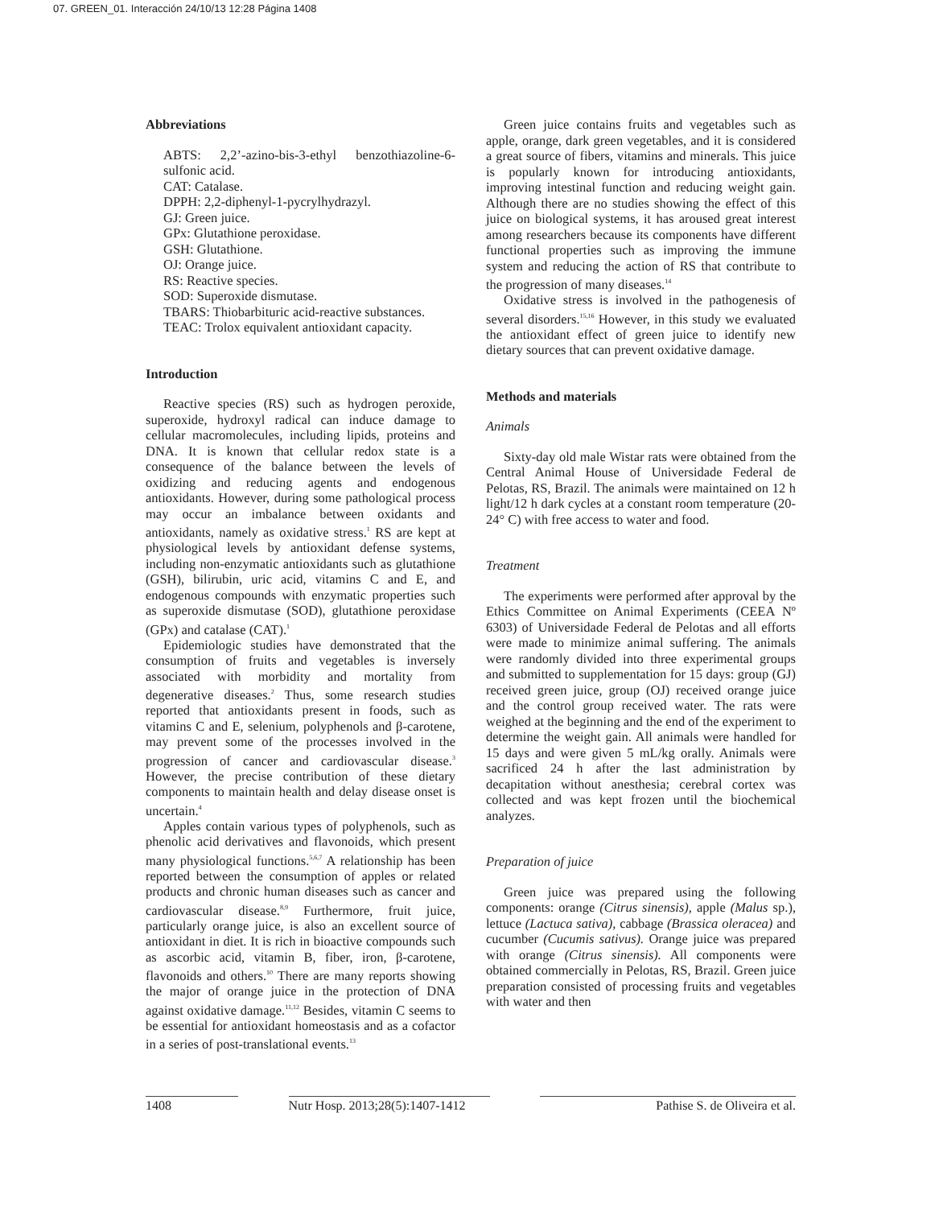07. GREEN_01. Interacción 24/10/13 12:28 Página 1408
Abbreviations
ABTS: 2,2’-azino-bis-3-ethyl benzothiazoline-6-sulfonic acid.
CAT: Catalase.
DPPH: 2,2-diphenyl-1-pycrylhydrazyl.
GJ: Green juice.
GPx: Glutathione peroxidase.
GSH: Glutathione.
OJ: Orange juice.
RS: Reactive species.
SOD: Superoxide dismutase.
TBARS: Thiobarbituric acid-reactive substances.
TEAC: Trolox equivalent antioxidant capacity.
Introduction
Reactive species (RS) such as hydrogen peroxide, superoxide, hydroxyl radical can induce damage to cellular macromolecules, including lipids, proteins and DNA. It is known that cellular redox state is a consequence of the balance between the levels of oxidizing and reducing agents and endogenous antioxidants. However, during some pathological process may occur an imbalance between oxidants and antioxidants, namely as oxidative stress.<sup>1</sup> RS are kept at physiological levels by antioxidant defense systems, including non-enzymatic antioxidants such as glutathione (GSH), bilirubin, uric acid, vitamins C and E, and endogenous compounds with enzymatic properties such as superoxide dismutase (SOD), glutathione peroxidase (GPx) and catalase (CAT).<sup>1</sup>
Epidemiologic studies have demonstrated that the consumption of fruits and vegetables is inversely associated with morbidity and mortality from degenerative diseases.<sup>2</sup> Thus, some research studies reported that antioxidants present in foods, such as vitamins C and E, selenium, polyphenols and β-carotene, may prevent some of the processes involved in the progression of cancer and cardiovascular disease.<sup>3</sup> However, the precise contribution of these dietary components to maintain health and delay disease onset is uncertain.<sup>4</sup>
Apples contain various types of polyphenols, such as phenolic acid derivatives and flavonoids, which present many physiological functions.<sup>5,6,7</sup> A relationship has been reported between the consumption of apples or related products and chronic human diseases such as cancer and cardiovascular disease.<sup>8,9</sup> Furthermore, fruit juice, particularly orange juice, is also an excellent source of antioxidant in diet. It is rich in bioactive compounds such as ascorbic acid, vitamin B, fiber, iron, β-carotene, flavonoids and others.<sup>10</sup> There are many reports showing the major of orange juice in the protection of DNA against oxidative damage.<sup>11,12</sup> Besides, vitamin C seems to be essential for antioxidant homeostasis and as a cofactor in a series of post-translational events.<sup>13</sup>
Green juice contains fruits and vegetables such as apple, orange, dark green vegetables, and it is considered a great source of fibers, vitamins and minerals. This juice is popularly known for introducing antioxidants, improving intestinal function and reducing weight gain. Although there are no studies showing the effect of this juice on biological systems, it has aroused great interest among researchers because its components have different functional properties such as improving the immune system and reducing the action of RS that contribute to the progression of many diseases.<sup>14</sup>
Oxidative stress is involved in the pathogenesis of several disorders.<sup>15,16</sup> However, in this study we evaluated the antioxidant effect of green juice to identify new dietary sources that can prevent oxidative damage.
Methods and materials
Animals
Sixty-day old male Wistar rats were obtained from the Central Animal House of Universidade Federal de Pelotas, RS, Brazil. The animals were maintained on 12 h light/12 h dark cycles at a constant room temperature (20-24° C) with free access to water and food.
Treatment
The experiments were performed after approval by the Ethics Committee on Animal Experiments (CEEA Nº 6303) of Universidade Federal de Pelotas and all efforts were made to minimize animal suffering. The animals were randomly divided into three experimental groups and submitted to supplementation for 15 days: group (GJ) received green juice, group (OJ) received orange juice and the control group received water. The rats were weighed at the beginning and the end of the experiment to determine the weight gain. All animals were handled for 15 days and were given 5 mL/kg orally. Animals were sacrificed 24 h after the last administration by decapitation without anesthesia; cerebral cortex was collected and was kept frozen until the biochemical analyzes.
Preparation of juice
Green juice was prepared using the following components: orange (Citrus sinensis), apple (Malus sp.), lettuce (Lactuca sativa), cabbage (Brassica oleracea) and cucumber (Cucumis sativus). Orange juice was prepared with orange (Citrus sinensis). All components were obtained commercially in Pelotas, RS, Brazil. Green juice preparation consisted of processing fruits and vegetables with water and then
1408 Nutr Hosp. 2013;28(5):1407-1412 Pathise S. de Oliveira et al.